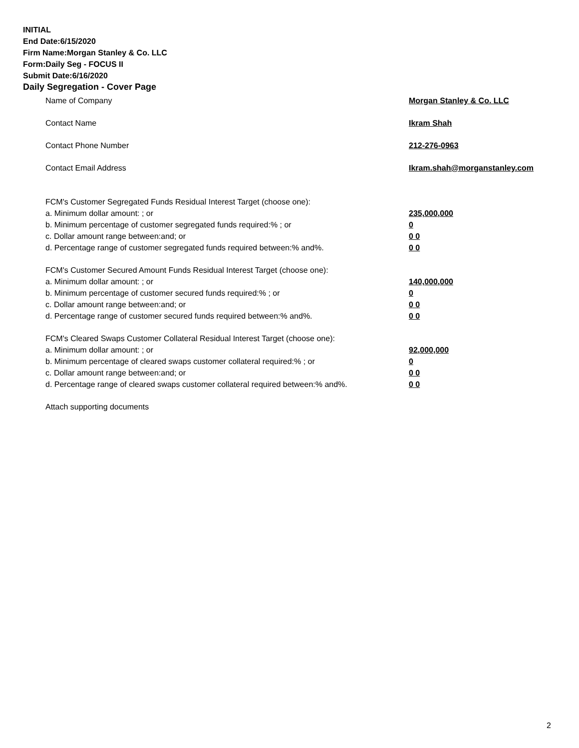INITIAL
End Date:6/15/2020
Firm Name:Morgan Stanley & Co. LLC
Form:Daily Seg - FOCUS II
Submit Date:6/16/2020
Daily Segregation - Cover Page
Name of Company Morgan Stanley & Co. LLC
Contact Name Ikram Shah
Contact Phone Number 212-276-0963
Contact Email Address Ikram.shah@morganstanley.com
FCM's Customer Segregated Funds Residual Interest Target (choose one):
a. Minimum dollar amount: ; or 235,000,000
b. Minimum percentage of customer segregated funds required:% ; or 0
c. Dollar amount range between:and; or 0 0
d. Percentage range of customer segregated funds required between:% and%. 0 0
FCM's Customer Secured Amount Funds Residual Interest Target (choose one):
a. Minimum dollar amount: ; or 140,000,000
b. Minimum percentage of customer secured funds required:% ; or 0
c. Dollar amount range between:and; or 0 0
d. Percentage range of customer secured funds required between:% and%. 0 0
FCM's Cleared Swaps Customer Collateral Residual Interest Target (choose one):
a. Minimum dollar amount: ; or 92,000,000
b. Minimum percentage of cleared swaps customer collateral required:% ; or 0
c. Dollar amount range between:and; or 0 0
d. Percentage range of cleared swaps customer collateral required between:% and%.
0 0
Attach supporting documents
2